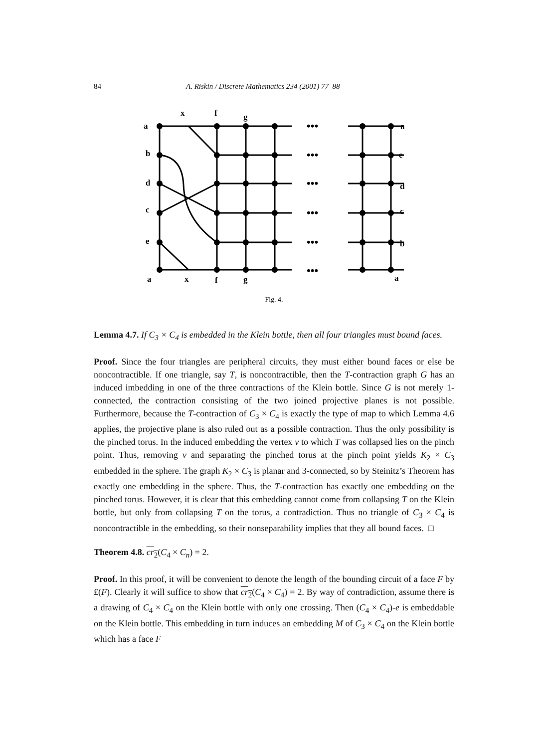84 A. Riskin / Discrete Mathematics 234 (2001) 77–88
•••
•••
•••
•••
•••
•••
x
f
g
a
b
d
c
e
a
e
d
c
b
a
x
f
g
a
Fig. 4.
Lemma 4.7. If C<sub>3</sub> × C<sub>4</sub> is embedded in the Klein bottle, then all four triangles must bound faces.
Proof. Since the four triangles are peripheral circuits, they must either bound faces or else be noncontractible. If one triangle, say T, is noncontractible, then the T-contraction graph G has an induced imbedding in one of the three contractions of the Klein bottle. Since G is not merely 1-connected, the contraction consisting of the two joined projective planes is not possible. Furthermore, because the T-contraction of C<sub>3</sub> × C<sub>4</sub> is exactly the type of map to which Lemma 4.6 applies, the projective plane is also ruled out as a possible contraction. Thus the only possibility is the pinched torus. In the induced embedding the vertex v to which T was collapsed lies on the pinch point. Thus, removing v and separating the pinched torus at the pinch point yields K<sub>2</sub> × C<sub>3</sub> embedded in the sphere. The graph K<sub>2</sub> × C<sub>3</sub> is planar and 3-connected, so by Steinitz’s Theorem has exactly one embedding in the sphere. Thus, the T-contraction has exactly one embedding on the pinched torus. However, it is clear that this embedding cannot come from collapsing T on the Klein bottle, but only from collapsing T on the torus, a contradiction. Thus no triangle of C<sub>3</sub> × C<sub>4</sub> is noncontractible in the embedding, so their nonseparability implies that they all bound faces. □
Theorem 4.8. cr<sub>2</sub>(C<sub>4</sub> × C<sub>n</sub>) = 2.
Proof. In this proof, it will be convenient to denote the length of the bounding circuit of a face F by £(F). Clearly it will suffice to show that cr<sub>2</sub>(C<sub>4</sub> × C<sub>4</sub>) = 2. By way of contradiction, assume there is a drawing of C<sub>4</sub> × C<sub>4</sub> on the Klein bottle with only one crossing. Then (C<sub>4</sub> × C<sub>4</sub>)-e is embeddable on the Klein bottle. This embedding in turn induces an embedding M of C<sub>3</sub> × C<sub>4</sub> on the Klein bottle which has a face F